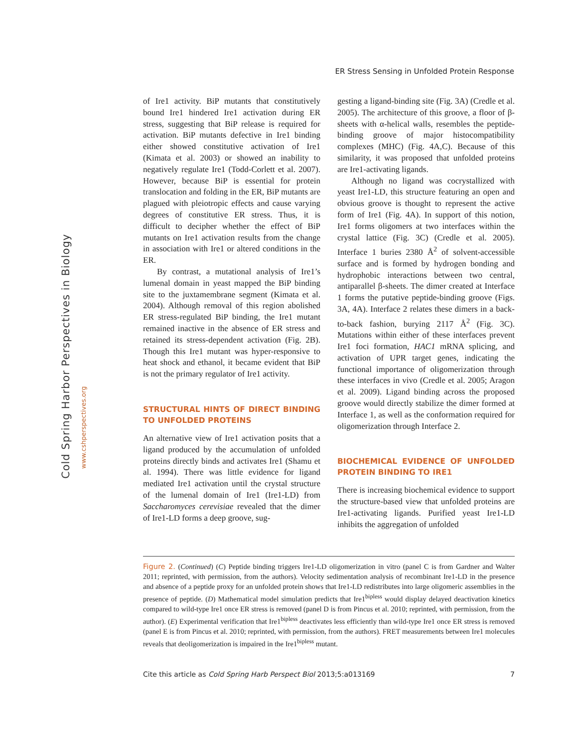ER Stress Sensing in Unfolded Protein Response
Cold Spring Harbor Perspectives in Biology
www.cshperspectives.org
of Ire1 activity. BiP mutants that constitutively bound Ire1 hindered Ire1 activation during ER stress, suggesting that BiP release is required for activation. BiP mutants defective in Ire1 binding either showed constitutive activation of Ire1 (Kimata et al. 2003) or showed an inability to negatively regulate Ire1 (Todd-Corlett et al. 2007). However, because BiP is essential for protein translocation and folding in the ER, BiP mutants are plagued with pleiotropic effects and cause varying degrees of constitutive ER stress. Thus, it is difficult to decipher whether the effect of BiP mutants on Ire1 activation results from the change in association with Ire1 or altered conditions in the ER.
By contrast, a mutational analysis of Ire1’s lumenal domain in yeast mapped the BiP binding site to the juxtamembrane segment (Kimata et al. 2004). Although removal of this region abolished ER stress-regulated BiP binding, the Ire1 mutant remained inactive in the absence of ER stress and retained its stress-dependent activation (Fig. 2B). Though this Ire1 mutant was hyper-responsive to heat shock and ethanol, it became evident that BiP is not the primary regulator of Ire1 activity.
STRUCTURAL HINTS OF DIRECT BINDING TO UNFOLDED PROTEINS
An alternative view of Ire1 activation posits that a ligand produced by the accumulation of unfolded proteins directly binds and activates Ire1 (Shamu et al. 1994). There was little evidence for ligand mediated Ire1 activation until the crystal structure of the lumenal domain of Ire1 (Ire1-LD) from Saccharomyces cerevisiae revealed that the dimer of Ire1-LD forms a deep groove, sug-
gesting a ligand-binding site (Fig. 3A) (Credle et al. 2005). The architecture of this groove, a floor of β-sheets with α-helical walls, resembles the peptide-binding groove of major histocompatibility complexes (MHC) (Fig. 4A,C). Because of this similarity, it was proposed that unfolded proteins are Ire1-activating ligands.
Although no ligand was cocrystallized with yeast Ire1-LD, this structure featuring an open and obvious groove is thought to represent the active form of Ire1 (Fig. 4A). In support of this notion, Ire1 forms oligomers at two interfaces within the crystal lattice (Fig. 3C) (Credle et al. 2005). Interface 1 buries 2380 Å<sup>2</sup> of solvent-accessible surface and is formed by hydrogen bonding and hydrophobic interactions between two central, antiparallel β-sheets. The dimer created at Interface 1 forms the putative peptide-binding groove (Figs. 3A, 4A). Interface 2 relates these dimers in a back-to-back fashion, burying 2117 Å<sup>2</sup> (Fig. 3C). Mutations within either of these interfaces prevent Ire1 foci formation, HAC1 mRNA splicing, and activation of UPR target genes, indicating the functional importance of oligomerization through these interfaces in vivo (Credle et al. 2005; Aragon et al. 2009). Ligand binding across the proposed groove would directly stabilize the dimer formed at Interface 1, as well as the conformation required for oligomerization through Interface 2.
BIOCHEMICAL EVIDENCE OF UNFOLDED PROTEIN BINDING TO IRE1
There is increasing biochemical evidence to support the structure-based view that unfolded proteins are Ire1-activating ligands. Purified yeast Ire1-LD inhibits the aggregation of unfolded
Figure 2. (Continued) (C) Peptide binding triggers Ire1-LD oligomerization in vitro (panel C is from Gardner and Walter 2011; reprinted, with permission, from the authors). Velocity sedimentation analysis of recombinant Ire1-LD in the presence and absence of a peptide proxy for an unfolded protein shows that Ire1-LD redistributes into large oligomeric assemblies in the presence of peptide. (D) Mathematical model simulation predicts that Ire1<sup>bipless</sup> would display delayed deactivation kinetics compared to wild-type Ire1 once ER stress is removed (panel D is from Pincus et al. 2010; reprinted, with permission, from the author). (E) Experimental verification that Ire1<sup>bipless</sup> deactivates less efficiently than wild-type Ire1 once ER stress is removed (panel E is from Pincus et al. 2010; reprinted, with permission, from the authors). FRET measurements between Ire1 molecules reveals that deoligomerization is impaired in the Ire1<sup>bipless</sup> mutant.
Cite this article as Cold Spring Harb Perspect Biol 2013;5:a013169 7